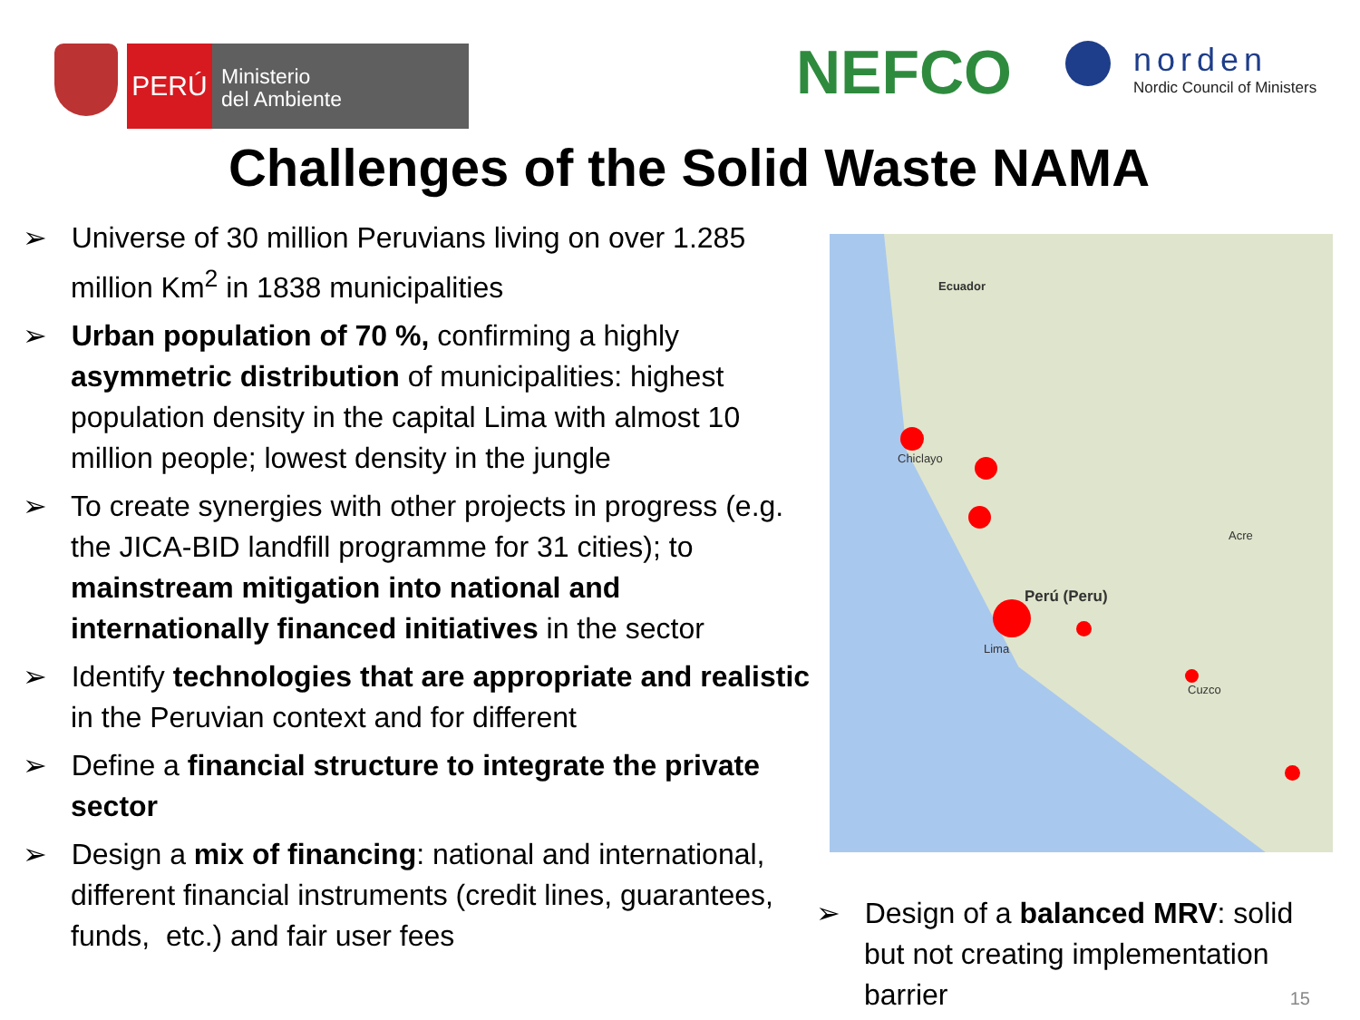PERÚ
Ministerio
del Ambiente
NEFCO
norden
Nordic Council of Ministers
Challenges of the Solid Waste NAMA
➢ Universe of 30 million Peruvians living on over 1.285 million Km<sup>2</sup> in 1838 municipalities
➢ Urban population of 70 %, confirming a highly asymmetric distribution of municipalities: highest population density in the capital Lima with almost 10 million people; lowest density in the jungle
➢ To create synergies with other projects in progress (e.g. the JICA-BID landfill programme for 31 cities); to mainstream mitigation into national and internationally financed initiatives in the sector
➢ Identify technologies that are appropriate and realistic in the Peruvian context and for different
➢ Define a financial structure to integrate the private sector
➢ Design a mix of financing: national and international, different financial instruments (credit lines, guarantees, funds, etc.) and fair user fees
Ecuador
Perú (Peru)
Chiclayo
Lima
Acre
Cuzco
➢ Design of a balanced MRV: solid but not creating implementation barrier
15